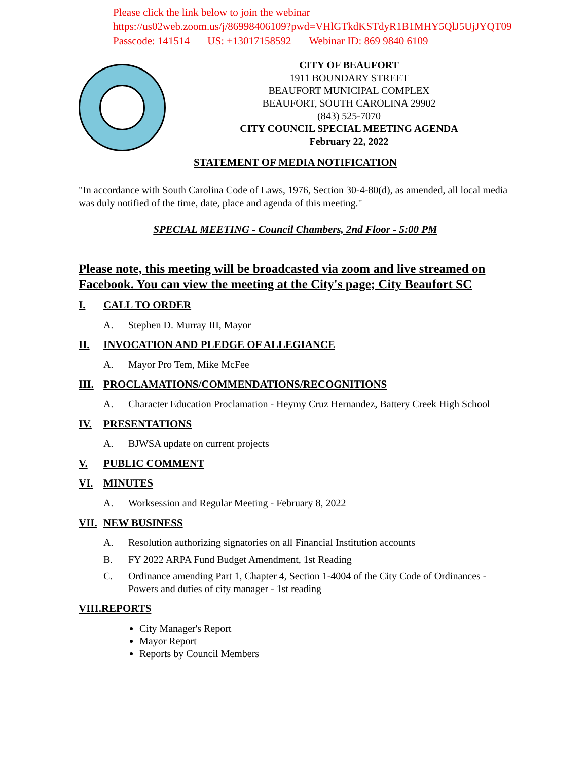Please click the link below to join the webinar
https://us02web.zoom.us/j/86998406109?pwd=VHlGTkdKSTdyR1B1MHY5QlJ5UjJYQT09
Passcode: 141514 US: +13017158592 Webinar ID: 869 9840 6109
CITY OF BEAUFORT
1911 BOUNDARY STREET
BEAUFORT MUNICIPAL COMPLEX
BEAUFORT, SOUTH CAROLINA 29902
(843) 525-7070
CITY COUNCIL SPECIAL MEETING AGENDA
February 22, 2022
STATEMENT OF MEDIA NOTIFICATION
"In accordance with South Carolina Code of Laws, 1976, Section 30-4-80(d), as amended, all local media was duly notified of the time, date, place and agenda of this meeting."
SPECIAL MEETING - Council Chambers, 2nd Floor - 5:00 PM
Please note, this meeting will be broadcasted via zoom and live streamed on Facebook. You can view the meeting at the City's page; City Beaufort SC
I. CALL TO ORDER
A. Stephen D. Murray III, Mayor
II. INVOCATION AND PLEDGE OF ALLEGIANCE
A. Mayor Pro Tem, Mike McFee
III. PROCLAMATIONS/COMMENDATIONS/RECOGNITIONS
A. Character Education Proclamation - Heymy Cruz Hernandez, Battery Creek High School
IV. PRESENTATIONS
A. BJWSA update on current projects
V. PUBLIC COMMENT
VI. MINUTES
A. Worksession and Regular Meeting - February 8, 2022
VII. NEW BUSINESS
A. Resolution authorizing signatories on all Financial Institution accounts
B. FY 2022 ARPA Fund Budget Amendment, 1st Reading
C. Ordinance amending Part 1, Chapter 4, Section 1-4004 of the City Code of Ordinances - Powers and duties of city manager - 1st reading
VIII.REPORTS
City Manager's Report
Mayor Report
Reports by Council Members